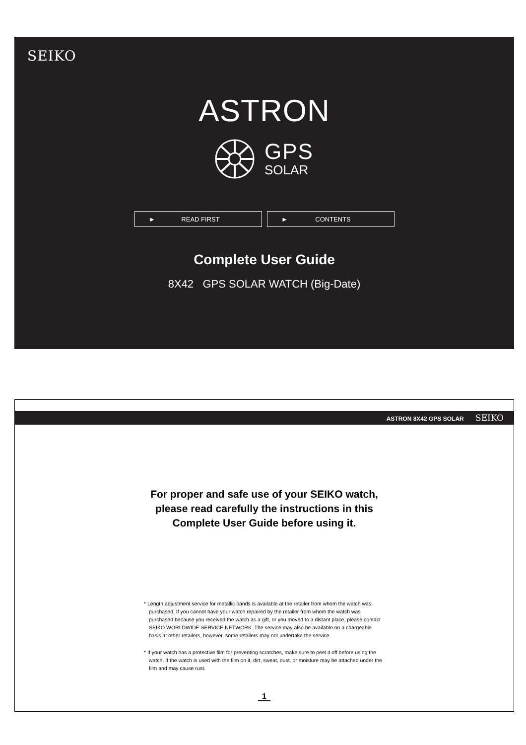SEIKO
ASTRON
GPS
SOLAR
► READ FIRST ► CONTENTS
Complete User Guide
8X42 GPS SOLAR WATCH (Big-Date)
ASTRON 8X42 GPS SOLAR SEIKO
For proper and safe use of your SEIKO watch,
please read carefully the instructions in this
Complete User Guide before using it.
* Length adjustment service for metallic bands is available at the retailer from whom the watch was purchased. If you cannot have your watch repaired by the retailer from whom the watch was purchased because you received the watch as a gift, or you moved to a distant place, please contact SEIKO WORLDWIDE SERVICE NETWORK. The service may also be available on a chargeable basis at other retailers, however, some retailers may not undertake the service.
* If your watch has a protective film for preventing scratches, make sure to peel it off before using the watch. If the watch is used with the film on it, dirt, sweat, dust, or moisture may be attached under the film and may cause rust.
1